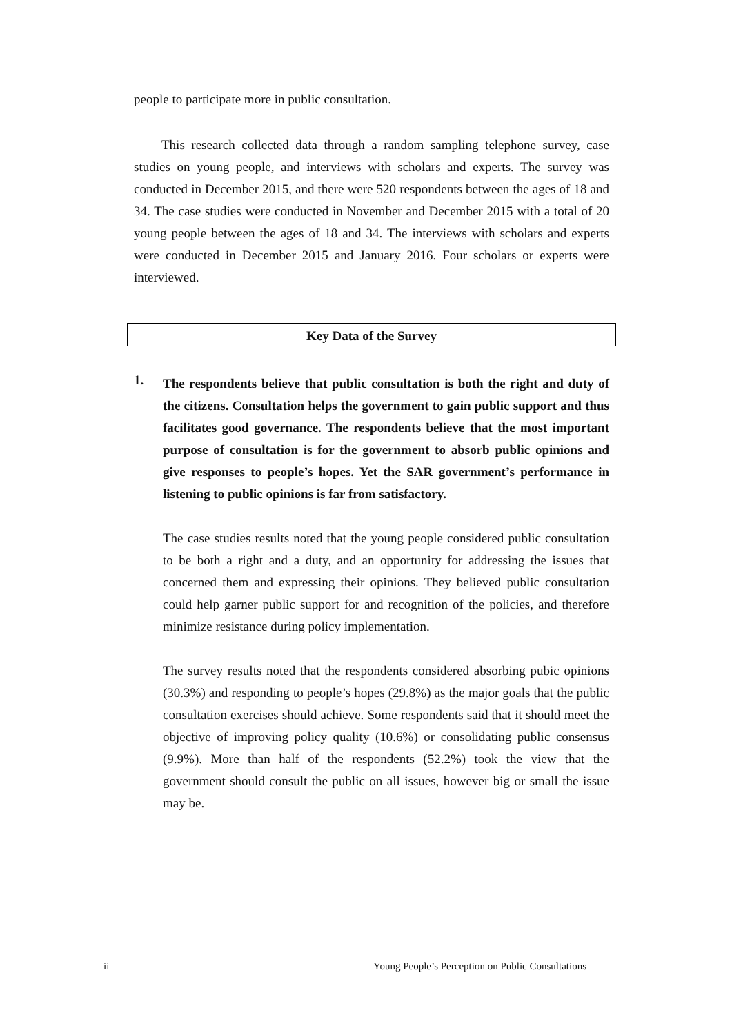people to participate more in public consultation.
This research collected data through a random sampling telephone survey, case studies on young people, and interviews with scholars and experts. The survey was conducted in December 2015, and there were 520 respondents between the ages of 18 and 34. The case studies were conducted in November and December 2015 with a total of 20 young people between the ages of 18 and 34. The interviews with scholars and experts were conducted in December 2015 and January 2016. Four scholars or experts were interviewed.
Key Data of the Survey
1.
The respondents believe that public consultation is both the right and duty of the citizens. Consultation helps the government to gain public support and thus facilitates good governance. The respondents believe that the most important purpose of consultation is for the government to absorb public opinions and give responses to people’s hopes. Yet the SAR government’s performance in listening to public opinions is far from satisfactory.
The case studies results noted that the young people considered public consultation to be both a right and a duty, and an opportunity for addressing the issues that concerned them and expressing their opinions. They believed public consultation could help garner public support for and recognition of the policies, and therefore minimize resistance during policy implementation.
The survey results noted that the respondents considered absorbing pubic opinions (30.3%) and responding to people’s hopes (29.8%) as the major goals that the public consultation exercises should achieve. Some respondents said that it should meet the objective of improving policy quality (10.6%) or consolidating public consensus (9.9%). More than half of the respondents (52.2%) took the view that the government should consult the public on all issues, however big or small the issue may be.
ii Young People’s Perception on Public Consultations